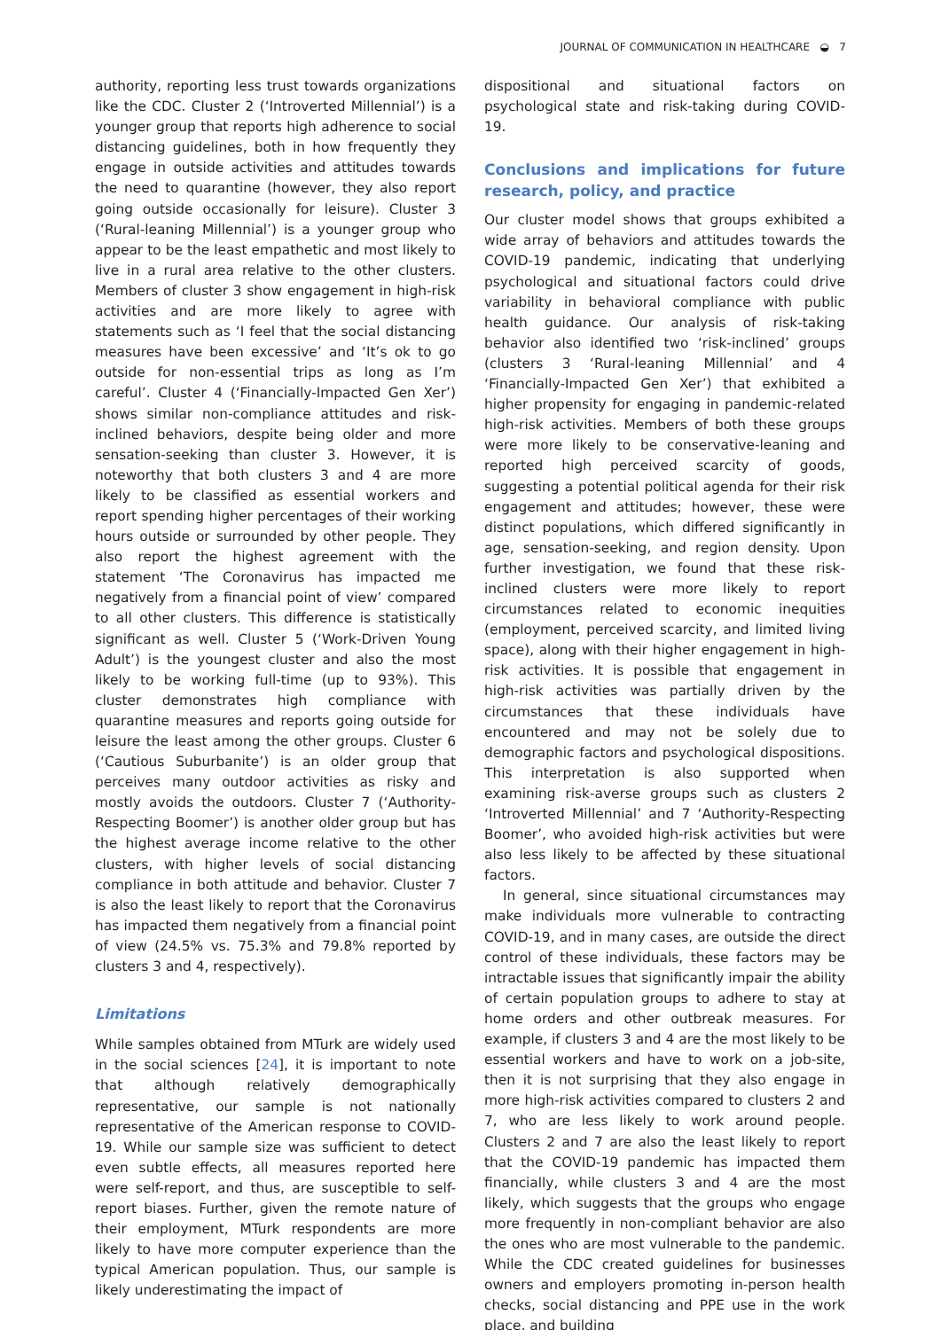JOURNAL OF COMMUNICATION IN HEALTHCARE ◒ 7
authority, reporting less trust towards organizations like the CDC. Cluster 2 (‘Introverted Millennial’) is a younger group that reports high adherence to social distancing guidelines, both in how frequently they engage in outside activities and attitudes towards the need to quarantine (however, they also report going outside occasionally for leisure). Cluster 3 (‘Rural-leaning Millennial’) is a younger group who appear to be the least empathetic and most likely to live in a rural area relative to the other clusters. Members of cluster 3 show engagement in high-risk activities and are more likely to agree with statements such as ‘I feel that the social distancing measures have been excessive’ and ‘It’s ok to go outside for non-essential trips as long as I’m careful’. Cluster 4 (‘Financially-Impacted Gen Xer’) shows similar non-compliance attitudes and risk-inclined behaviors, despite being older and more sensation-seeking than cluster 3. However, it is noteworthy that both clusters 3 and 4 are more likely to be classified as essential workers and report spending higher percentages of their working hours outside or surrounded by other people. They also report the highest agreement with the statement ‘The Coronavirus has impacted me negatively from a financial point of view’ compared to all other clusters. This difference is statistically significant as well. Cluster 5 (‘Work-Driven Young Adult’) is the youngest cluster and also the most likely to be working full-time (up to 93%). This cluster demonstrates high compliance with quarantine measures and reports going outside for leisure the least among the other groups. Cluster 6 (‘Cautious Suburbanite’) is an older group that perceives many outdoor activities as risky and mostly avoids the outdoors. Cluster 7 (‘Authority-Respecting Boomer’) is another older group but has the highest average income relative to the other clusters, with higher levels of social distancing compliance in both attitude and behavior. Cluster 7 is also the least likely to report that the Coronavirus has impacted them negatively from a financial point of view (24.5% vs. 75.3% and 79.8% reported by clusters 3 and 4, respectively).
Limitations
While samples obtained from MTurk are widely used in the social sciences [24], it is important to note that although relatively demographically representative, our sample is not nationally representative of the American response to COVID-19. While our sample size was sufficient to detect even subtle effects, all measures reported here were self-report, and thus, are susceptible to self-report biases. Further, given the remote nature of their employment, MTurk respondents are more likely to have more computer experience than the typical American population. Thus, our sample is likely underestimating the impact of
dispositional and situational factors on psychological state and risk-taking during COVID-19.
Conclusions and implications for future research, policy, and practice
Our cluster model shows that groups exhibited a wide array of behaviors and attitudes towards the COVID-19 pandemic, indicating that underlying psychological and situational factors could drive variability in behavioral compliance with public health guidance. Our analysis of risk-taking behavior also identified two ‘risk-inclined’ groups (clusters 3 ‘Rural-leaning Millennial’ and 4 ‘Financially-Impacted Gen Xer’) that exhibited a higher propensity for engaging in pandemic-related high-risk activities. Members of both these groups were more likely to be conservative-leaning and reported high perceived scarcity of goods, suggesting a potential political agenda for their risk engagement and attitudes; however, these were distinct populations, which differed significantly in age, sensation-seeking, and region density. Upon further investigation, we found that these risk-inclined clusters were more likely to report circumstances related to economic inequities (employment, perceived scarcity, and limited living space), along with their higher engagement in high-risk activities. It is possible that engagement in high-risk activities was partially driven by the circumstances that these individuals have encountered and may not be solely due to demographic factors and psychological dispositions. This interpretation is also supported when examining risk-averse groups such as clusters 2 ‘Introverted Millennial’ and 7 ‘Authority-Respecting Boomer’, who avoided high-risk activities but were also less likely to be affected by these situational factors.
In general, since situational circumstances may make individuals more vulnerable to contracting COVID-19, and in many cases, are outside the direct control of these individuals, these factors may be intractable issues that significantly impair the ability of certain population groups to adhere to stay at home orders and other outbreak measures. For example, if clusters 3 and 4 are the most likely to be essential workers and have to work on a job-site, then it is not surprising that they also engage in more high-risk activities compared to clusters 2 and 7, who are less likely to work around people. Clusters 2 and 7 are also the least likely to report that the COVID-19 pandemic has impacted them financially, while clusters 3 and 4 are the most likely, which suggests that the groups who engage more frequently in non-compliant behavior are also the ones who are most vulnerable to the pandemic. While the CDC created guidelines for businesses owners and employers promoting in-person health checks, social distancing and PPE use in the work place, and building